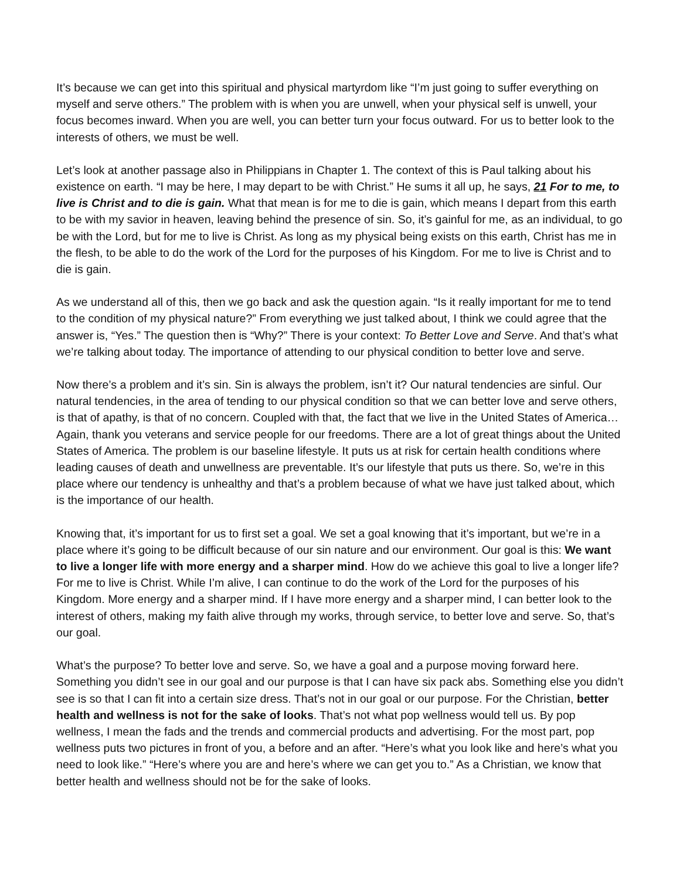It’s because we can get into this spiritual and physical martyrdom like “I’m just going to suffer everything on myself and serve others.” The problem with is when you are unwell, when your physical self is unwell, your focus becomes inward. When you are well, you can better turn your focus outward. For us to better look to the interests of others, we must be well.
Let’s look at another passage also in Philippians in Chapter 1. The context of this is Paul talking about his existence on earth. “I may be here, I may depart to be with Christ.” He sums it all up, he says, 21 For to me, to live is Christ and to die is gain. What that mean is for me to die is gain, which means I depart from this earth to be with my savior in heaven, leaving behind the presence of sin. So, it’s gainful for me, as an individual, to go be with the Lord, but for me to live is Christ. As long as my physical being exists on this earth, Christ has me in the flesh, to be able to do the work of the Lord for the purposes of his Kingdom. For me to live is Christ and to die is gain.
As we understand all of this, then we go back and ask the question again. “Is it really important for me to tend to the condition of my physical nature?” From everything we just talked about, I think we could agree that the answer is, “Yes.” The question then is “Why?” There is your context: To Better Love and Serve. And that’s what we’re talking about today. The importance of attending to our physical condition to better love and serve.
Now there’s a problem and it’s sin. Sin is always the problem, isn’t it? Our natural tendencies are sinful. Our natural tendencies, in the area of tending to our physical condition so that we can better love and serve others, is that of apathy, is that of no concern. Coupled with that, the fact that we live in the United States of America… Again, thank you veterans and service people for our freedoms. There are a lot of great things about the United States of America. The problem is our baseline lifestyle. It puts us at risk for certain health conditions where leading causes of death and unwellness are preventable. It’s our lifestyle that puts us there. So, we’re in this place where our tendency is unhealthy and that’s a problem because of what we have just talked about, which is the importance of our health.
Knowing that, it’s important for us to first set a goal. We set a goal knowing that it’s important, but we’re in a place where it’s going to be difficult because of our sin nature and our environment. Our goal is this: We want to live a longer life with more energy and a sharper mind. How do we achieve this goal to live a longer life? For me to live is Christ. While I’m alive, I can continue to do the work of the Lord for the purposes of his Kingdom. More energy and a sharper mind. If I have more energy and a sharper mind, I can better look to the interest of others, making my faith alive through my works, through service, to better love and serve. So, that’s our goal.
What’s the purpose? To better love and serve. So, we have a goal and a purpose moving forward here. Something you didn’t see in our goal and our purpose is that I can have six pack abs. Something else you didn’t see is so that I can fit into a certain size dress. That’s not in our goal or our purpose. For the Christian, better health and wellness is not for the sake of looks. That’s not what pop wellness would tell us. By pop wellness, I mean the fads and the trends and commercial products and advertising. For the most part, pop wellness puts two pictures in front of you, a before and an after. “Here’s what you look like and here’s what you need to look like.” “Here’s where you are and here’s where we can get you to.” As a Christian, we know that better health and wellness should not be for the sake of looks.